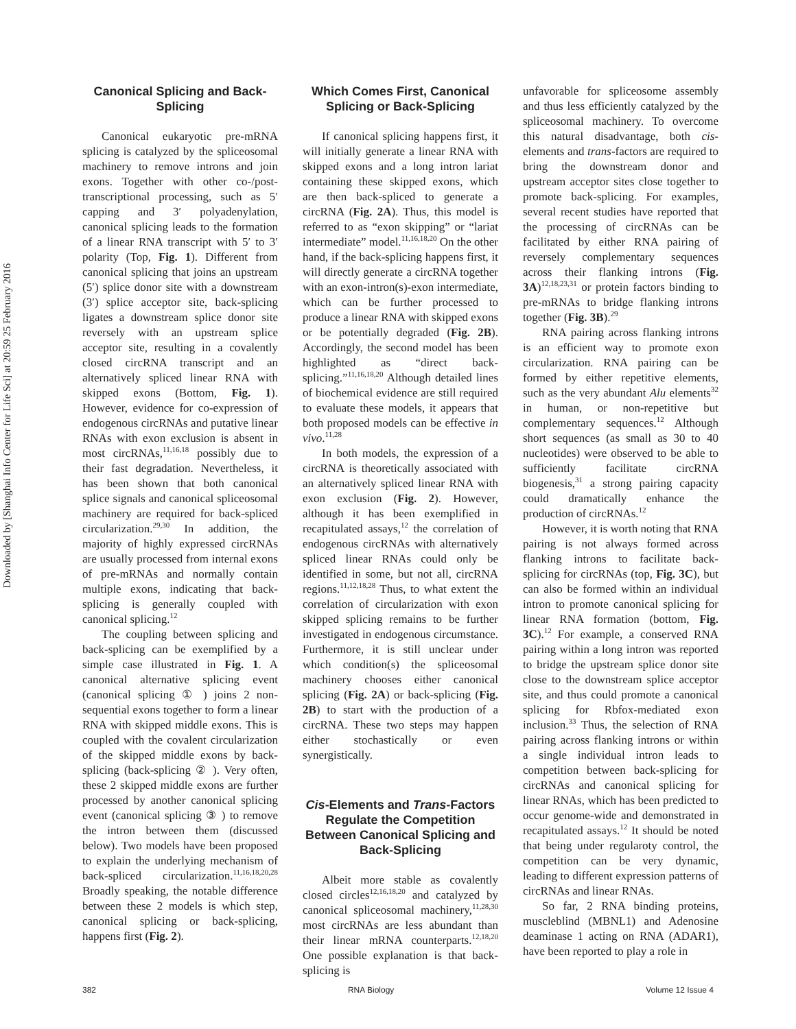Downloaded by [Shanghai Info Center for Life Sci] at 20:59 25 February 2016
Canonical Splicing and Back-Splicing
Canonical eukaryotic pre-mRNA splicing is catalyzed by the spliceosomal machinery to remove introns and join exons. Together with other co-/post-transcriptional processing, such as 5′ capping and 3′ polyadenylation, canonical splicing leads to the formation of a linear RNA transcript with 5′ to 3′ polarity (Top, Fig. 1). Different from canonical splicing that joins an upstream (5′) splice donor site with a downstream (3′) splice acceptor site, back-splicing ligates a downstream splice donor site reversely with an upstream splice acceptor site, resulting in a covalently closed circRNA transcript and an alternatively spliced linear RNA with skipped exons (Bottom, Fig. 1). However, evidence for co-expression of endogenous circRNAs and putative linear RNAs with exon exclusion is absent in most circRNAs,<sup>11,16,18</sup> possibly due to their fast degradation. Nevertheless, it has been shown that both canonical splice signals and canonical spliceosomal machinery are required for back-spliced circularization.<sup>29,30</sup> In addition, the majority of highly expressed circRNAs are usually processed from internal exons of pre-mRNAs and normally contain multiple exons, indicating that back-splicing is generally coupled with canonical splicing.<sup>12</sup>
The coupling between splicing and back-splicing can be exemplified by a simple case illustrated in Fig. 1. A canonical alternative splicing event (canonical splicing ① ) joins 2 non-sequential exons together to form a linear RNA with skipped middle exons. This is coupled with the covalent circularization of the skipped middle exons by back-splicing (back-splicing ② ). Very often, these 2 skipped middle exons are further processed by another canonical splicing event (canonical splicing ③ ) to remove the intron between them (discussed below). Two models have been proposed to explain the underlying mechanism of back-spliced circularization.<sup>11,16,18,20,28</sup> Broadly speaking, the notable difference between these 2 models is which step, canonical splicing or back-splicing, happens first (Fig. 2).
Which Comes First, Canonical Splicing or Back-Splicing
If canonical splicing happens first, it will initially generate a linear RNA with skipped exons and a long intron lariat containing these skipped exons, which are then back-spliced to generate a circRNA (Fig. 2A). Thus, this model is referred to as “exon skipping” or “lariat intermediate” model.<sup>11,16,18,20</sup> On the other hand, if the back-splicing happens first, it will directly generate a circRNA together with an exon-intron(s)-exon intermediate, which can be further processed to produce a linear RNA with skipped exons or be potentially degraded (Fig. 2B). Accordingly, the second model has been highlighted as “direct back-splicing.”<sup>11,16,18,20</sup> Although detailed lines of biochemical evidence are still required to evaluate these models, it appears that both proposed models can be effective in vivo.<sup>11,28</sup>
In both models, the expression of a circRNA is theoretically associated with an alternatively spliced linear RNA with exon exclusion (Fig. 2). However, although it has been exemplified in recapitulated assays,<sup>12</sup> the correlation of endogenous circRNAs with alternatively spliced linear RNAs could only be identified in some, but not all, circRNA regions.<sup>11,12,18,28</sup> Thus, to what extent the correlation of circularization with exon skipped splicing remains to be further investigated in endogenous circumstance. Furthermore, it is still unclear under which condition(s) the spliceosomal machinery chooses either canonical splicing (Fig. 2A) or back-splicing (Fig. 2B) to start with the production of a circRNA. These two steps may happen either stochastically or even synergistically.
Cis-Elements and Trans-Factors Regulate the Competition Between Canonical Splicing and Back-Splicing
Albeit more stable as covalently closed circles<sup>12,16,18,20</sup> and catalyzed by canonical spliceosomal machinery,<sup>11,28,30</sup> most circRNAs are less abundant than their linear mRNA counterparts.<sup>12,18,20</sup> One possible explanation is that back-splicing is
unfavorable for spliceosome assembly and thus less efficiently catalyzed by the spliceosomal machinery. To overcome this natural disadvantage, both cis-elements and trans-factors are required to bring the downstream donor and upstream acceptor sites close together to promote back-splicing. For examples, several recent studies have reported that the processing of circRNAs can be facilitated by either RNA pairing of reversely complementary sequences across their flanking introns (Fig. 3A)<sup>12,18,23,31</sup> or protein factors binding to pre-mRNAs to bridge flanking introns together (Fig. 3B).<sup>29</sup>
RNA pairing across flanking introns is an efficient way to promote exon circularization. RNA pairing can be formed by either repetitive elements, such as the very abundant Alu elements<sup>32</sup> in human, or non-repetitive but complementary sequences.<sup>12</sup> Although short sequences (as small as 30 to 40 nucleotides) were observed to be able to sufficiently facilitate circRNA biogenesis,<sup>31</sup> a strong pairing capacity could dramatically enhance the production of circRNAs.<sup>12</sup>
However, it is worth noting that RNA pairing is not always formed across flanking introns to facilitate back-splicing for circRNAs (top, Fig. 3C), but can also be formed within an individual intron to promote canonical splicing for linear RNA formation (bottom, Fig. 3C).<sup>12</sup> For example, a conserved RNA pairing within a long intron was reported to bridge the upstream splice donor site close to the downstream splice acceptor site, and thus could promote a canonical splicing for Rbfox-mediated exon inclusion.<sup>33</sup> Thus, the selection of RNA pairing across flanking introns or within a single individual intron leads to competition between back-splicing for circRNAs and canonical splicing for linear RNAs, which has been predicted to occur genome-wide and demonstrated in recapitulated assays.<sup>12</sup> It should be noted that being under regularoty control, the competition can be very dynamic, leading to different expression patterns of circRNAs and linear RNAs.
So far, 2 RNA binding proteins, muscleblind (MBNL1) and Adenosine deaminase 1 acting on RNA (ADAR1), have been reported to play a role in
382 RNA Biology Volume 12 Issue 4